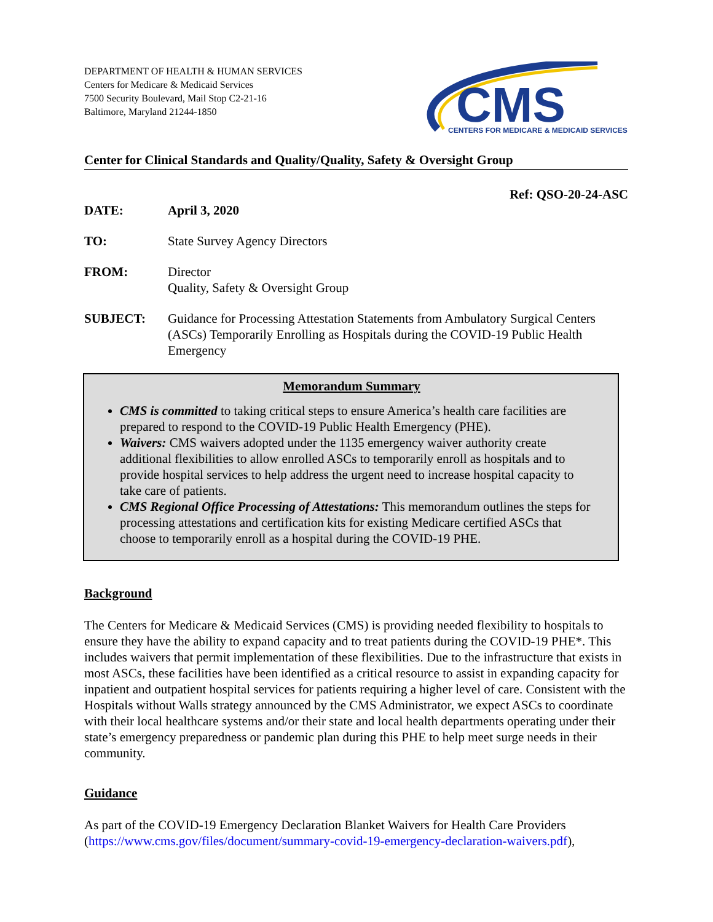DEPARTMENT OF HEALTH & HUMAN SERVICES
Centers for Medicare & Medicaid Services
7500 Security Boulevard, Mail Stop C2-21-16
Baltimore, Maryland 21244-1850
CMS
CENTERS FOR MEDICARE & MEDICAID SERVICES
Center for Clinical Standards and Quality/Quality, Safety & Oversight Group
Ref: QSO-20-24-ASC
DATE: April 3, 2020
TO: State Survey Agency Directors
FROM: Director
Quality, Safety & Oversight Group
SUBJECT: Guidance for Processing Attestation Statements from Ambulatory Surgical Centers (ASCs) Temporarily Enrolling as Hospitals during the COVID-19 Public Health Emergency
Memorandum Summary
CMS is committed to taking critical steps to ensure America’s health care facilities are prepared to respond to the COVID-19 Public Health Emergency (PHE).
Waivers: CMS waivers adopted under the 1135 emergency waiver authority create additional flexibilities to allow enrolled ASCs to temporarily enroll as hospitals and to provide hospital services to help address the urgent need to increase hospital capacity to take care of patients.
CMS Regional Office Processing of Attestations: This memorandum outlines the steps for processing attestations and certification kits for existing Medicare certified ASCs that choose to temporarily enroll as a hospital during the COVID-19 PHE.
Background
The Centers for Medicare & Medicaid Services (CMS) is providing needed flexibility to hospitals to ensure they have the ability to expand capacity and to treat patients during the COVID-19 PHE*. This includes waivers that permit implementation of these flexibilities. Due to the infrastructure that exists in most ASCs, these facilities have been identified as a critical resource to assist in expanding capacity for inpatient and outpatient hospital services for patients requiring a higher level of care. Consistent with the Hospitals without Walls strategy announced by the CMS Administrator, we expect ASCs to coordinate with their local healthcare systems and/or their state and local health departments operating under their state’s emergency preparedness or pandemic plan during this PHE to help meet surge needs in their community.
Guidance
As part of the COVID-19 Emergency Declaration Blanket Waivers for Health Care Providers (https://www.cms.gov/files/document/summary-covid-19-emergency-declaration-waivers.pdf),